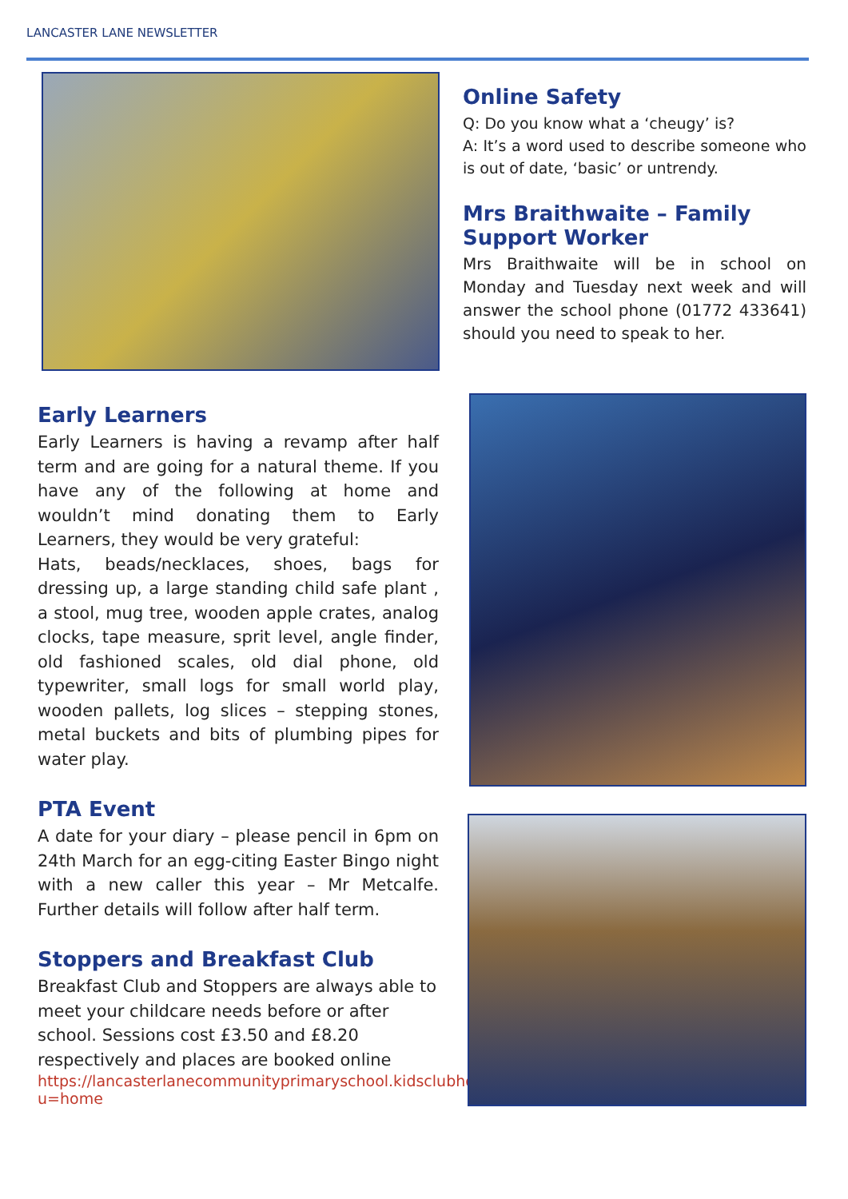LANCASTER LANE NEWSLETTER
Early Learners
Early Learners is having a revamp after half term and are going for a natural theme. If you have any of the following at home and wouldn’t mind donating them to Early Learners, they would be very grateful:
Hats, beads/necklaces, shoes, bags for dressing up, a large standing child safe plant , a stool, mug tree, wooden apple crates, analog clocks, tape measure, sprit level, angle finder, old fashioned scales, old dial phone, old typewriter, small logs for small world play, wooden pallets, log slices – stepping stones, metal buckets and bits of plumbing pipes for water play.
PTA Event
A date for your diary – please pencil in 6pm on 24th March for an egg-citing Easter Bingo night with a new caller this year – Mr Metcalfe. Further details will follow after half term.
Stoppers and Breakfast Club
Breakfast Club and Stoppers are always able to meet your childcare needs before or after school. Sessions cost £3.50 and £8.20 respectively and places are booked online
https://lancasterlanecommunityprimaryschool.kidsclubhq.co.uk/rdr?u=home
Online Safety
Q: Do you know what a ‘cheugy’ is?
A: It’s a word used to describe someone who is out of date, ‘basic’ or untrendy.
Mrs Braithwaite – Family Support Worker
Mrs Braithwaite will be in school on Monday and Tuesday next week and will answer the school phone (01772 433641) should you need to speak to her.